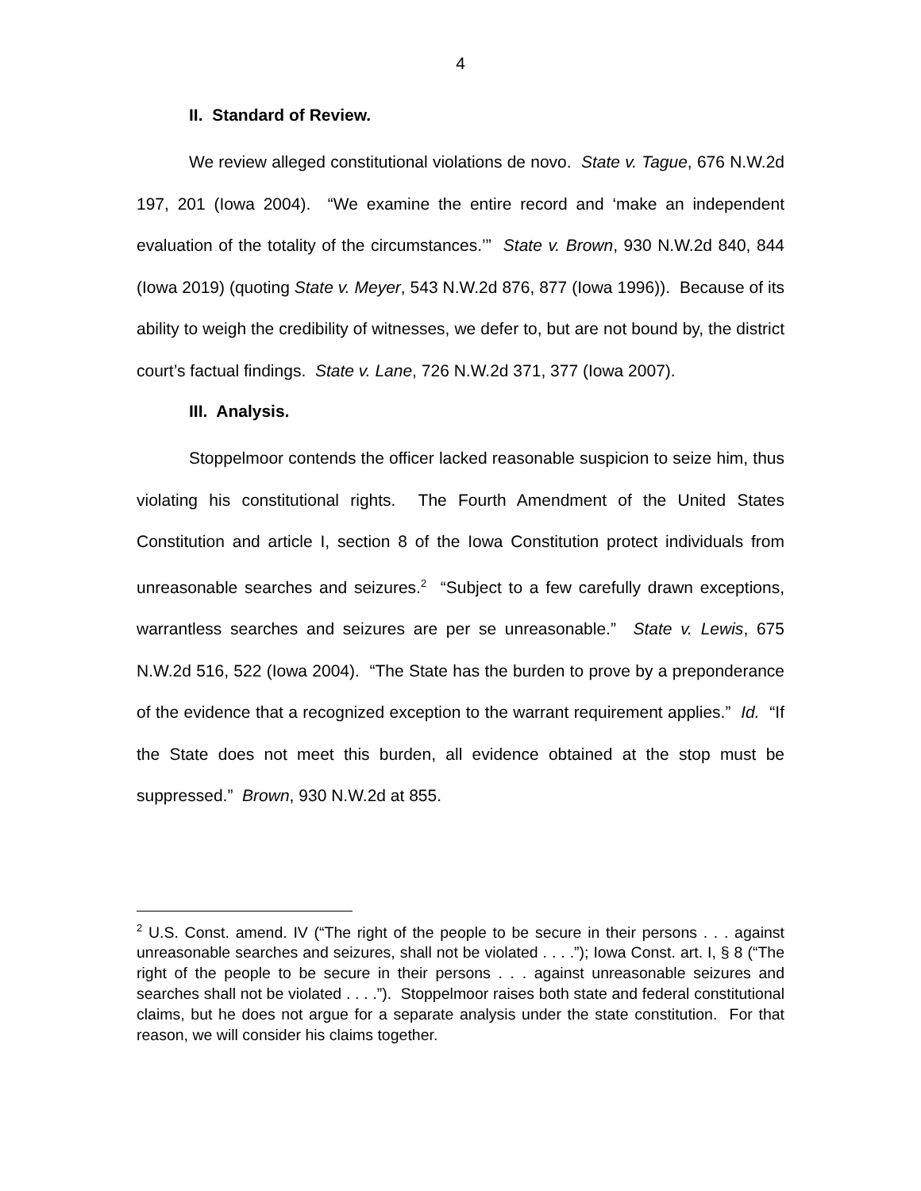4
II. Standard of Review.
We review alleged constitutional violations de novo. State v. Tague, 676 N.W.2d 197, 201 (Iowa 2004). “We examine the entire record and ‘make an independent evaluation of the totality of the circumstances.’” State v. Brown, 930 N.W.2d 840, 844 (Iowa 2019) (quoting State v. Meyer, 543 N.W.2d 876, 877 (Iowa 1996)). Because of its ability to weigh the credibility of witnesses, we defer to, but are not bound by, the district court’s factual findings. State v. Lane, 726 N.W.2d 371, 377 (Iowa 2007).
III. Analysis.
Stoppelmoor contends the officer lacked reasonable suspicion to seize him, thus violating his constitutional rights. The Fourth Amendment of the United States Constitution and article I, section 8 of the Iowa Constitution protect individuals from unreasonable searches and seizures.<sup>2</sup> “Subject to a few carefully drawn exceptions, warrantless searches and seizures are per se unreasonable.” State v. Lewis, 675 N.W.2d 516, 522 (Iowa 2004). “The State has the burden to prove by a preponderance of the evidence that a recognized exception to the warrant requirement applies.” Id. “If the State does not meet this burden, all evidence obtained at the stop must be suppressed.” Brown, 930 N.W.2d at 855.
<sup>2</sup> U.S. Const. amend. IV (“The right of the people to be secure in their persons . . . against unreasonable searches and seizures, shall not be violated . . . .”); Iowa Const. art. I, § 8 (“The right of the people to be secure in their persons . . . against unreasonable seizures and searches shall not be violated . . . .”). Stoppelmoor raises both state and federal constitutional claims, but he does not argue for a separate analysis under the state constitution. For that reason, we will consider his claims together.